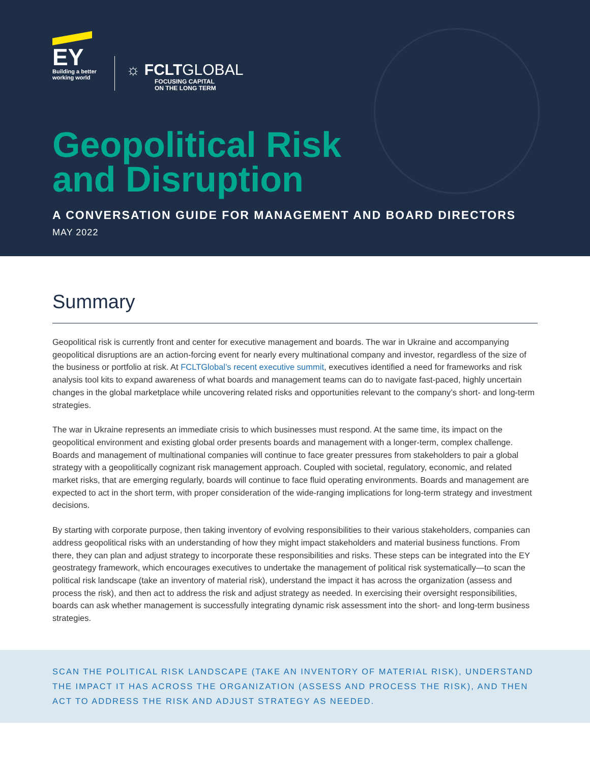EY
Building a better
working world
☼ FCLTGLOBAL
FOCUSING CAPITAL
ON THE LONG TERM
Geopolitical Risk
and Disruption
A CONVERSATION GUIDE FOR MANAGEMENT AND BOARD DIRECTORS
MAY 2022
Summary
Geopolitical risk is currently front and center for executive management and boards. The war in Ukraine and accompanying geopolitical disruptions are an action-forcing event for nearly every multinational company and investor, regardless of the size of the business or portfolio at risk. At FCLTGlobal’s recent executive summit, executives identified a need for frameworks and risk analysis tool kits to expand awareness of what boards and management teams can do to navigate fast-paced, highly uncertain changes in the global marketplace while uncovering related risks and opportunities relevant to the company’s short- and long-term strategies.
The war in Ukraine represents an immediate crisis to which businesses must respond. At the same time, its impact on the geopolitical environment and existing global order presents boards and management with a longer-term, complex challenge. Boards and management of multinational companies will continue to face greater pressures from stakeholders to pair a global strategy with a geopolitically cognizant risk management approach. Coupled with societal, regulatory, economic, and related market risks, that are emerging regularly, boards will continue to face fluid operating environments. Boards and management are expected to act in the short term, with proper consideration of the wide-ranging implications for long-term strategy and investment decisions.
By starting with corporate purpose, then taking inventory of evolving responsibilities to their various stakeholders, companies can address geopolitical risks with an understanding of how they might impact stakeholders and material business functions. From there, they can plan and adjust strategy to incorporate these responsibilities and risks. These steps can be integrated into the EY geostrategy framework, which encourages executives to undertake the management of political risk systematically—to scan the political risk landscape (take an inventory of material risk), understand the impact it has across the organization (assess and process the risk), and then act to address the risk and adjust strategy as needed. In exercising their oversight responsibilities, boards can ask whether management is successfully integrating dynamic risk assessment into the short- and long-term business strategies.
SCAN THE POLITICAL RISK LANDSCAPE (TAKE AN INVENTORY OF MATERIAL RISK), UNDERSTAND THE IMPACT IT HAS ACROSS THE ORGANIZATION (ASSESS AND PROCESS THE RISK), AND THEN ACT TO ADDRESS THE RISK AND ADJUST STRATEGY AS NEEDED.